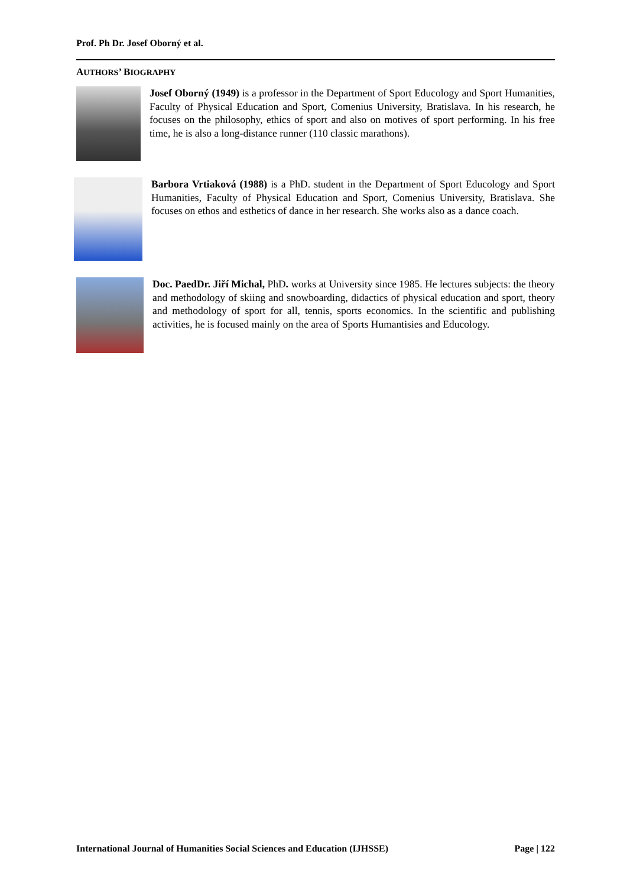Prof. Ph Dr. Josef Oborný et al.
AUTHORS’ BIOGRAPHY
Josef Oborný (1949) is a professor in the Department of Sport Educology and Sport Humanities, Faculty of Physical Education and Sport, Comenius University, Bratislava. In his research, he focuses on the philosophy, ethics of sport and also on motives of sport performing. In his free time, he is also a long-distance runner (110 classic marathons).
Barbora Vrtiaková (1988) is a PhD. student in the Department of Sport Educology and Sport Humanities, Faculty of Physical Education and Sport, Comenius University, Bratislava. She focuses on ethos and esthetics of dance in her research. She works also as a dance coach.
Doc. PaedDr. Jiří Michal, PhD. works at University since 1985. He lectures subjects: the theory and methodology of skiing and snowboarding, didactics of physical education and sport, theory and methodology of sport for all, tennis, sports economics. In the scientific and publishing activities, he is focused mainly on the area of Sports Humantisies and Educology.
International Journal of Humanities Social Sciences and Education (IJHSSE) Page | 122